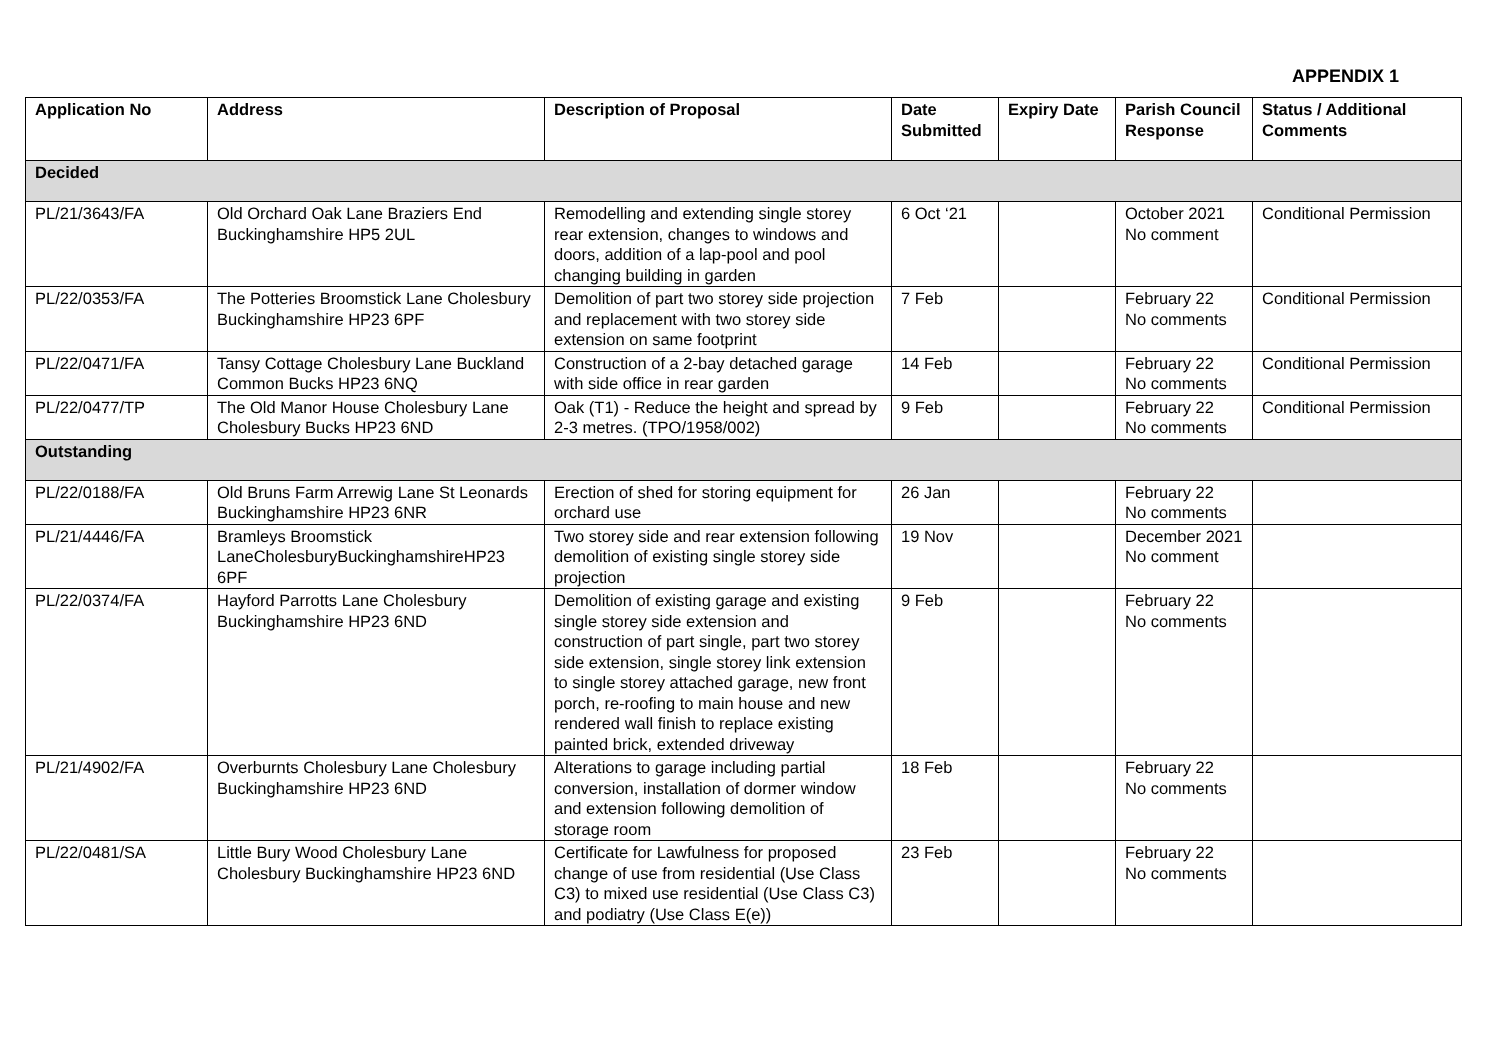APPENDIX 1
| Application No | Address | Description of Proposal | Date Submitted | Expiry Date | Parish Council Response | Status / Additional Comments |
| --- | --- | --- | --- | --- | --- | --- |
| Decided | | | | | | |
| PL/21/3643/FA | Old Orchard Oak Lane Braziers End Buckinghamshire HP5 2UL | Remodelling and extending single storey rear extension, changes to windows and doors, addition of a lap-pool and pool changing building in garden | 6 Oct ‘21 | | October 2021 No comment | Conditional Permission |
| PL/22/0353/FA | The Potteries Broomstick Lane Cholesbury Buckinghamshire HP23 6PF | Demolition of part two storey side projection and replacement with two storey side extension on same footprint | 7 Feb | | February 22 No comments | Conditional Permission |
| PL/22/0471/FA | Tansy Cottage Cholesbury Lane Buckland Common Bucks HP23 6NQ | Construction of a 2-bay detached garage with side office in rear garden | 14 Feb | | February 22 No comments | Conditional Permission |
| PL/22/0477/TP | The Old Manor House Cholesbury Lane Cholesbury Bucks HP23 6ND | Oak (T1) - Reduce the height and spread by 2-3 metres. (TPO/1958/002) | 9 Feb | | February 22 No comments | Conditional Permission |
| Outstanding | | | | | | |
| PL/22/0188/FA | Old Bruns Farm Arrewig Lane St Leonards Buckinghamshire HP23 6NR | Erection of shed for storing equipment for orchard use | 26 Jan | | February 22 No comments | |
| PL/21/4446/FA | Bramleys Broomstick LaneCholesburyBuckinghamshireHP23 6PF | Two storey side and rear extension following demolition of existing single storey side projection | 19 Nov | | December 2021 No comment | |
| PL/22/0374/FA | Hayford Parrotts Lane Cholesbury Buckinghamshire HP23 6ND | Demolition of existing garage and existing single storey side extension and construction of part single, part two storey side extension, single storey link extension to single storey attached garage, new front porch, re-roofing to main house and new rendered wall finish to replace existing painted brick, extended driveway | 9 Feb | | February 22 No comments | |
| PL/21/4902/FA | Overburnts Cholesbury Lane Cholesbury Buckinghamshire HP23 6ND | Alterations to garage including partial conversion, installation of dormer window and extension following demolition of storage room | 18 Feb | | February 22 No comments | |
| PL/22/0481/SA | Little Bury Wood Cholesbury Lane Cholesbury Buckinghamshire HP23 6ND | Certificate for Lawfulness for proposed change of use from residential (Use Class C3) to mixed use residential (Use Class C3) and podiatry (Use Class E(e)) | 23 Feb | | February 22 No comments | |